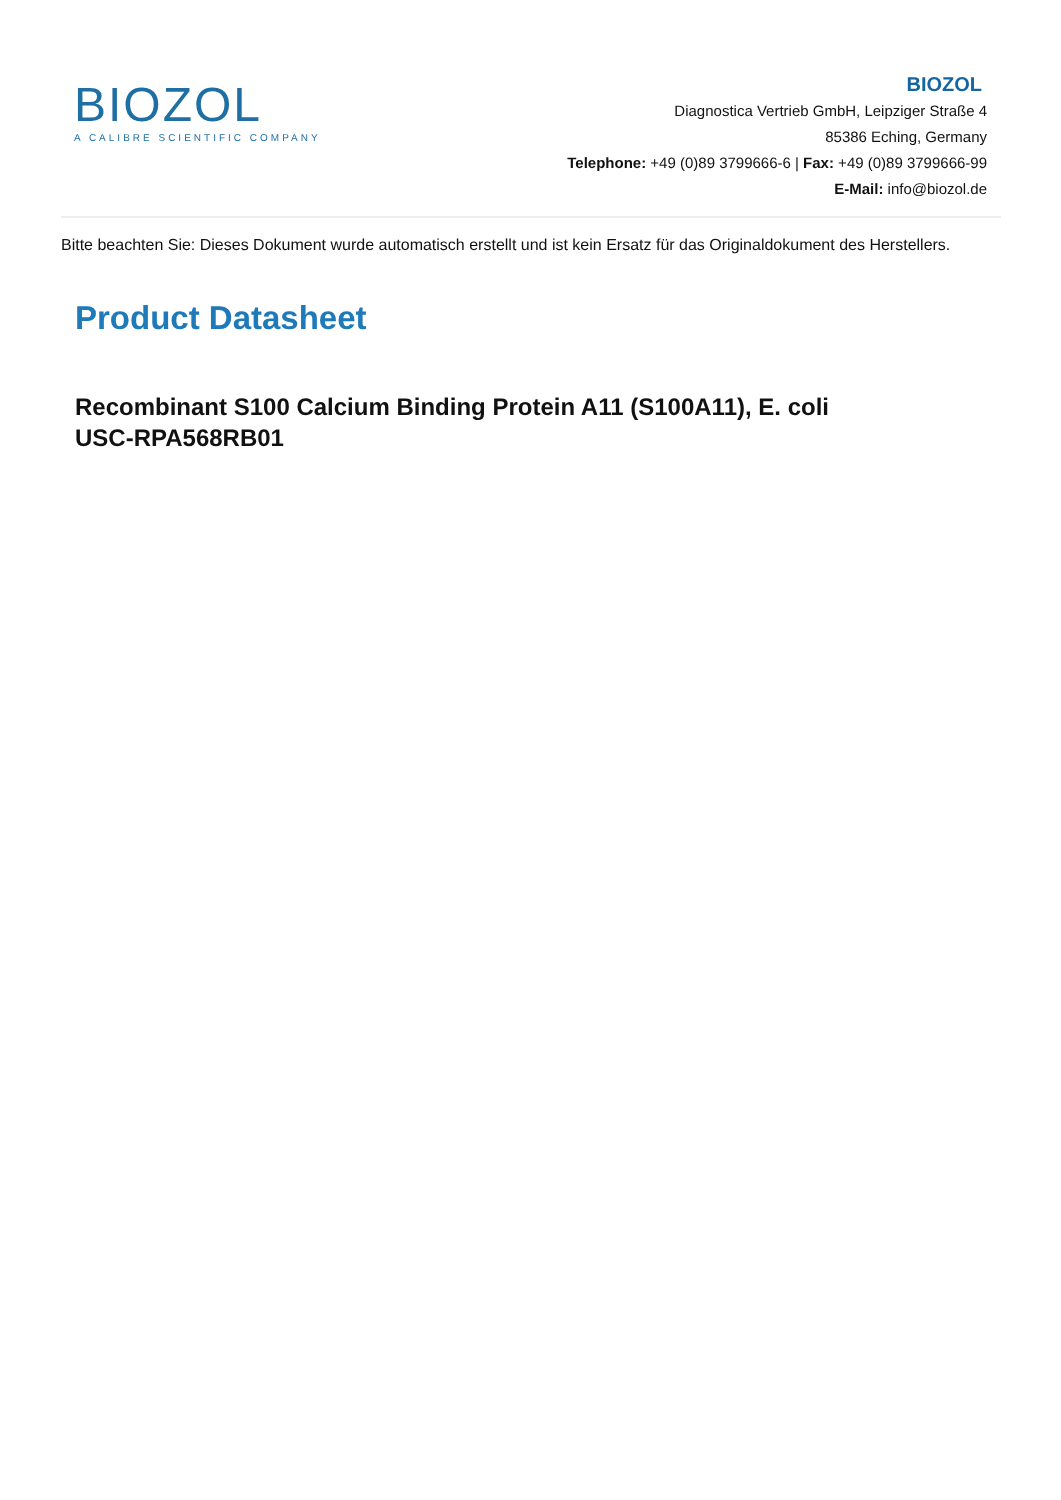BIOZOL
A CALIBRE SCIENTIFIC COMPANY
BIOZOL
Diagnostica Vertrieb GmbH, Leipziger Straße 4
85386 Eching, Germany
Telephone: +49 (0)89 3799666-6 | Fax: +49 (0)89 3799666-99
E-Mail: info@biozol.de
Bitte beachten Sie: Dieses Dokument wurde automatisch erstellt und ist kein Ersatz für das Originaldokument des Herstellers.
Product Datasheet
Recombinant S100 Calcium Binding Protein A11 (S100A11), E. coli
USC-RPA568RB01